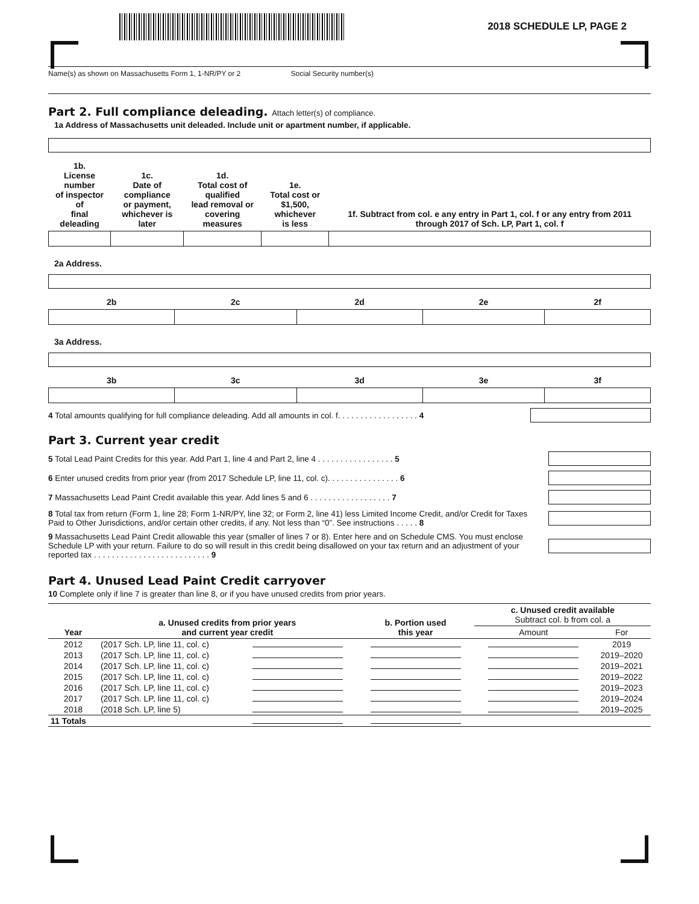2018 SCHEDULE LP, PAGE 2
Name(s) as shown on Massachusetts Form 1, 1-NR/PY or 2 Social Security number(s)
Part 2. Full compliance deleading. Attach letter(s) of compliance.
1a Address of Massachusetts unit deleaded. Include unit or apartment number, if applicable.
| 1b. License number of inspector of final deleading | 1c. Date of compliance or payment, whichever is later | 1d. Total cost of qualified lead removal or covering measures | 1e. Total cost or $1,500, whichever is less | 1f. Subtract from col. e any entry in Part 1, col. f or any entry from 2011 through 2017 of Sch. LP, Part 1, col. f |
| --- | --- | --- | --- | --- |
2a Address.
| 2b | 2c | 2d | 2e | 2f |
| --- | --- | --- | --- | --- |
3a Address.
| 3b | 3c | 3d | 3e | 3f |
| --- | --- | --- | --- | --- |
4 Total amounts qualifying for full compliance deleading. Add all amounts in col. f. . . . . . . . . . . . . . . . . . 4
Part 3. Current year credit
5 Total Lead Paint Credits for this year. Add Part 1, line 4 and Part 2, line 4 . . . . . . . . . . . . . . . . . 5
6 Enter unused credits from prior year (from 2017 Schedule LP, line 11, col. c). . . . . . . . . . . . . . . . 6
7 Massachusetts Lead Paint Credit available this year. Add lines 5 and 6 . . . . . . . . . . . . . . . . . . 7
8 Total tax from return (Form 1, line 28; Form 1-NR/PY, line 32; or Form 2, line 41) less Limited Income Credit, and/or Credit for Taxes Paid to Other Jurisdictions, and/or certain other credits, if any. Not less than “0”. See instructions . . . . . 8
9 Massachusetts Lead Paint Credit allowable this year (smaller of lines 7 or 8). Enter here and on Schedule CMS. You must enclose Schedule LP with your return. Failure to do so will result in this credit being disallowed on your tax return and an adjustment of your reported tax . . . . . . . . . . . . . . . . . . . . . . . . . . 9
Part 4. Unused Lead Paint Credit carryover
10 Complete only if line 7 is greater than line 8, or if you have unused credits from prior years.
| Year | a. Unused credits from prior years and current year credit | | b. Portion used this year | c. Unused credit available Subtract col. b from col. a | |
| --- | --- | --- | --- | --- | --- |
| | | | | Amount | For |
| 2012 | (2017 Sch. LP, line 11, col. c) | | | | 2019 |
| 2013 | (2017 Sch. LP, line 11, col. c) | | | | 2019–2020 |
| 2014 | (2017 Sch. LP, line 11, col. c) | | | | 2019–2021 |
| 2015 | (2017 Sch. LP, line 11, col. c) | | | | 2019–2022 |
| 2016 | (2017 Sch. LP, line 11, col. c) | | | | 2019–2023 |
| 2017 | (2017 Sch. LP, line 11, col. c) | | | | 2019–2024 |
| 2018 | (2018 Sch. LP, line 5) | | | | 2019–2025 |
| 11 Totals | | | | | |